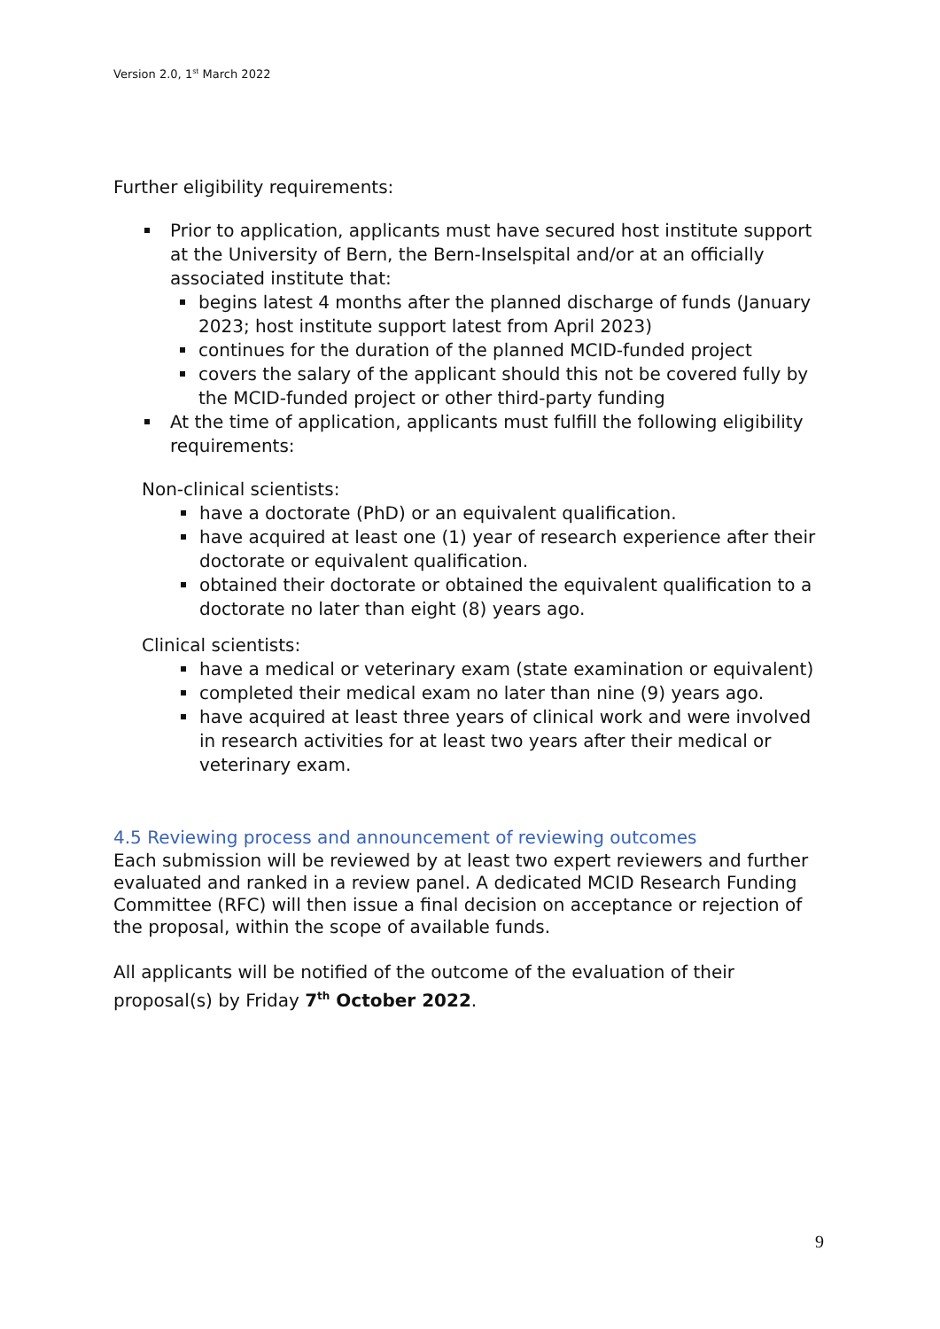Version 2.0, 1<sup>st</sup> March 2022
Further eligibility requirements:
Prior to application, applicants must have secured host institute support at the University of Bern, the Bern-Inselspital and/or at an officially associated institute that:
begins latest 4 months after the planned discharge of funds (January 2023; host institute support latest from April 2023)
continues for the duration of the planned MCID-funded project
covers the salary of the applicant should this not be covered fully by the MCID-funded project or other third-party funding
At the time of application, applicants must fulfill the following eligibility requirements:
Non-clinical scientists:
have a doctorate (PhD) or an equivalent qualification.
have acquired at least one (1) year of research experience after their doctorate or equivalent qualification.
obtained their doctorate or obtained the equivalent qualification to a doctorate no later than eight (8) years ago.
Clinical scientists:
have a medical or veterinary exam (state examination or equivalent)
completed their medical exam no later than nine (9) years ago.
have acquired at least three years of clinical work and were involved in research activities for at least two years after their medical or veterinary exam.
4.5 Reviewing process and announcement of reviewing outcomes
Each submission will be reviewed by at least two expert reviewers and further evaluated and ranked in a review panel. A dedicated MCID Research Funding Committee (RFC) will then issue a final decision on acceptance or rejection of the proposal, within the scope of available funds.
All applicants will be notified of the outcome of the evaluation of their proposal(s) by Friday 7<sup>th</sup> October 2022.
9